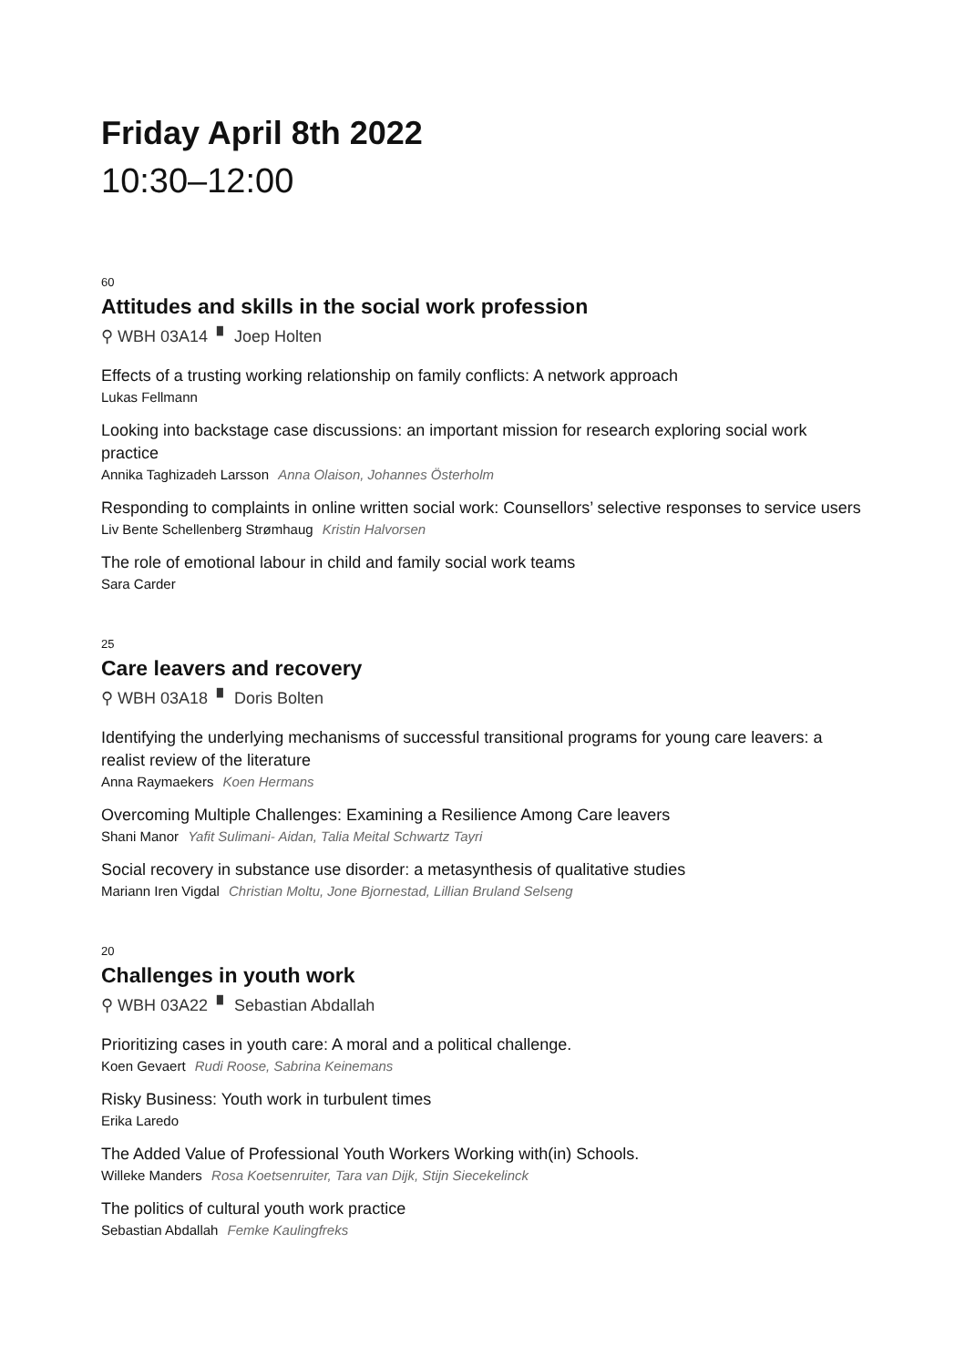Friday April 8th 2022
10:30–12:00
60
Attitudes and skills in the social work profession
⚲ WBH 03A14 ▘ Joep Holten
Effects of a trusting working relationship on family conflicts: A network approach
Lukas Fellmann
Looking into backstage case discussions: an important mission for research exploring social work practice
Annika Taghizadeh Larsson Anna Olaison, Johannes Österholm
Responding to complaints in online written social work: Counsellors’ selective responses to service users
Liv Bente Schellenberg Strømhaug Kristin Halvorsen
The role of emotional labour in child and family social work teams
Sara Carder
25
Care leavers and recovery
⚲ WBH 03A18 ▘ Doris Bolten
Identifying the underlying mechanisms of successful transitional programs for young care leavers: a realist review of the literature
Anna Raymaekers Koen Hermans
Overcoming Multiple Challenges: Examining a Resilience Among Care leavers
Shani Manor Yafit Sulimani- Aidan, Talia Meital Schwartz Tayri
Social recovery in substance use disorder: a metasynthesis of qualitative studies
Mariann Iren Vigdal Christian Moltu, Jone Bjornestad, Lillian Bruland Selseng
20
Challenges in youth work
⚲ WBH 03A22 ▘ Sebastian Abdallah
Prioritizing cases in youth care: A moral and a political challenge.
Koen Gevaert Rudi Roose, Sabrina Keinemans
Risky Business: Youth work in turbulent times
Erika Laredo
The Added Value of Professional Youth Workers Working with(in) Schools.
Willeke Manders Rosa Koetsenruiter, Tara van Dijk, Stijn Siecekelinck
The politics of cultural youth work practice
Sebastian Abdallah Femke Kaulingfreks